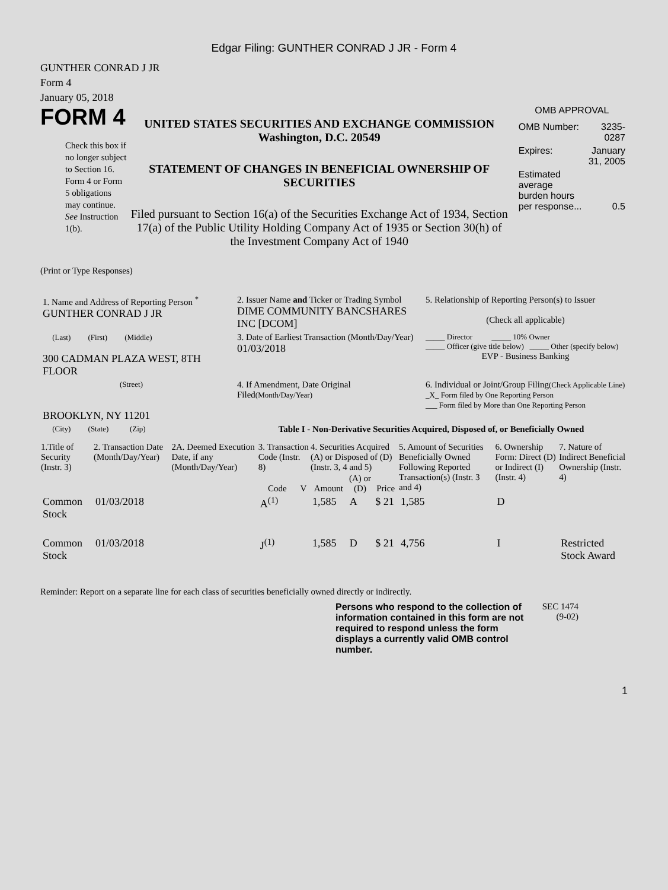Edgar Filing: GUNTHER CONRAD J JR - Form 4
GUNTHER CONRAD J JR
Form 4
January 05, 2018
FORM 4
Check this box if no longer subject to Section 16. Form 4 or Form 5 obligations may continue. See Instruction 1(b).
UNITED STATES SECURITIES AND EXCHANGE COMMISSION
Washington, D.C. 20549
STATEMENT OF CHANGES IN BENEFICIAL OWNERSHIP OF SECURITIES
Filed pursuant to Section 16(a) of the Securities Exchange Act of 1934, Section 17(a) of the Public Utility Holding Company Act of 1935 or Section 30(h) of the Investment Company Act of 1940
OMB APPROVAL
| OMB Number: | 3235-0287 |
| Expires: | January 31, 2005 |
| Estimated average burden hours per response... | 0.5 |
(Print or Type Responses)
| 1. Name and Address of Reporting Person <sup>*</sup> GUNTHER CONRAD J JR | 2. Issuer Name and Ticker or Trading Symbol DIME COMMUNITY BANCSHARES INC [DCOM] | 5. Relationship of Reporting Person(s) to Issuer (Check all applicable) |
| (Last) (First) (Middle) 300 CADMAN PLAZA WEST, 8TH FLOOR | 3. Date of Earliest Transaction (Month/Day/Year) 01/03/2018 | _____ Director _____ 10% Owner _____ Officer (give title below) _____ Other (specify below) EVP - Business Banking |
| (Street) BROOKLYN, NY 11201 | 4. If Amendment, Date Original Filed (Month/Day/Year) | 6. Individual or Joint/Group Filing (Check Applicable Line) _X_ Form filed by One Reporting Person ___ Form filed by More than One Reporting Person |
| (City) (State) (Zip) | Table I - Non-Derivative Securities Acquired, Disposed of, or Beneficially Owned | |
| 1.Title of Security (Instr. 3) | 2. Transaction Date (Month/Day/Year) | 2A. Deemed Execution Date, if any (Month/Day/Year) | 3. Transaction Code (Instr. 8) | | 4. Securities Acquired (A) or Disposed of (D) (Instr. 3, 4 and 5) | | | 5. Amount of Securities Beneficially Owned Following Reported Transaction(s) (Instr. 3 and 4) | 6. Ownership Form: Direct (D) or Indirect (I) (Instr. 4) | 7. Nature of Indirect Beneficial Ownership (Instr. 4) |
| --- | --- | --- | --- | --- | --- | --- | --- | --- | --- | --- |
| | | | Code | V | Amount | (A) or (D) | Price | | | |
| Common Stock | 01/03/2018 | | A<sup>(1)</sup> | | 1,585 | A | $ 21 | 1,585 | D | |
| Common Stock | 01/03/2018 | | J<sup>(1)</sup> | | 1,585 | D | $ 21 | 4,756 | I | Restricted Stock Award |
Reminder: Report on a separate line for each class of securities beneficially owned directly or indirectly.
Persons who respond to the collection of information contained in this form are not required to respond unless the form displays a currently valid OMB control number.
SEC 1474 (9-02)
1